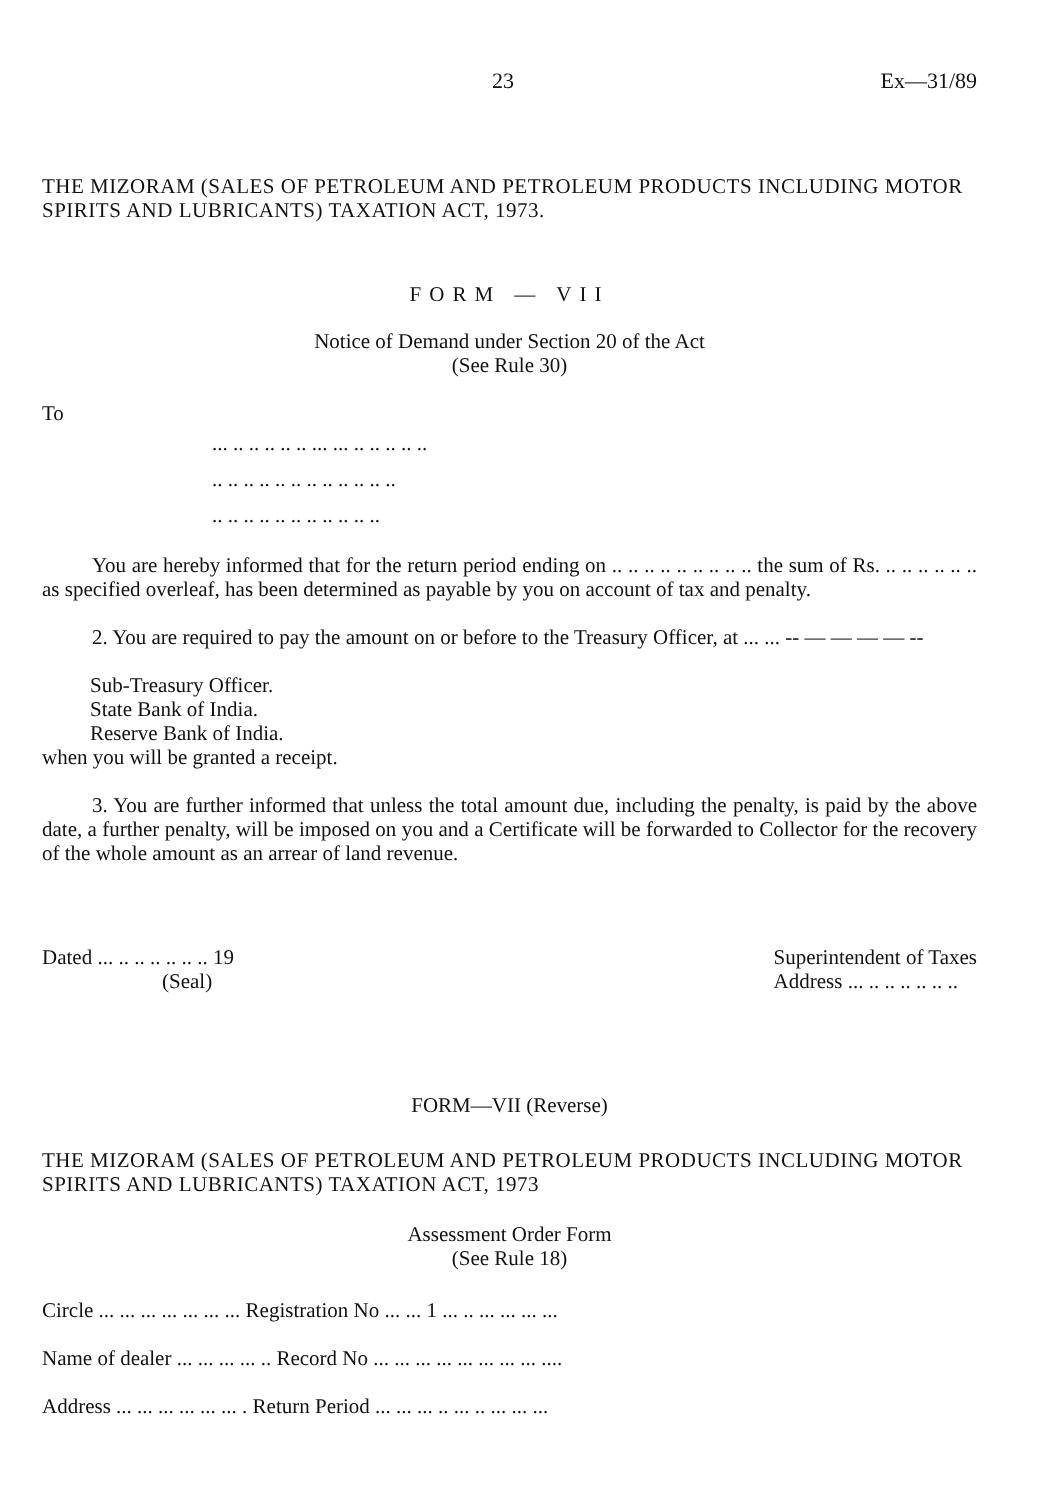23 Ex—31/89
THE MIZORAM (SALES OF PETROLEUM AND PETROLEUM PRODUCTS INCLUDING MOTOR SPIRITS AND LUBRICANTS) TAXATION ACT, 1973.
FORM — VII
Notice of Demand under Section 20 of the Act
(See Rule 30)
To
... .. .. .. .. .. ... ... .. .. .. .. ..
.. .. .. .. .. .. .. .. .. .. .. ..
.. .. .. .. .. .. .. .. .. .. ..
You are hereby informed that for the return period ending on .. .. .. .. .. .. .. .. .. the sum of Rs. .. .. .. .. .. .. as specified overleaf, has been determined as payable by you on account of tax and penalty.
2. You are required to pay the amount on or before to the Treasury Officer, at ... ... -- — — — — --
Sub-Treasury Officer.
State Bank of India.
Reserve Bank of India.
when you will be granted a receipt.
3. You are further informed that unless the total amount due, including the penalty, is paid by the above date, a further penalty, will be imposed on you and a Certificate will be forwarded to Collector for the recovery of the whole amount as an arrear of land revenue.
Dated ... .. .. .. .. .. .. 19
(Seal)
Superintendent of Taxes
Address ... .. .. .. .. .. ..
FORM—VII (Reverse)
THE MIZORAM (SALES OF PETROLEUM AND PETROLEUM PRODUCTS INCLUDING MOTOR SPIRITS AND LUBRICANTS) TAXATION ACT, 1973
Assessment Order Form
(See Rule 18)
Circle ... ... ... ... ... ... ... Registration No ... ... 1 ... .. ... ... ... ...
Name of dealer ... ... ... ... .. Record No ... ... ... ... ... ... ... ... ....
Address ... ... ... ... ... ... . Return Period ... ... ... .. ... .. ... ... ...